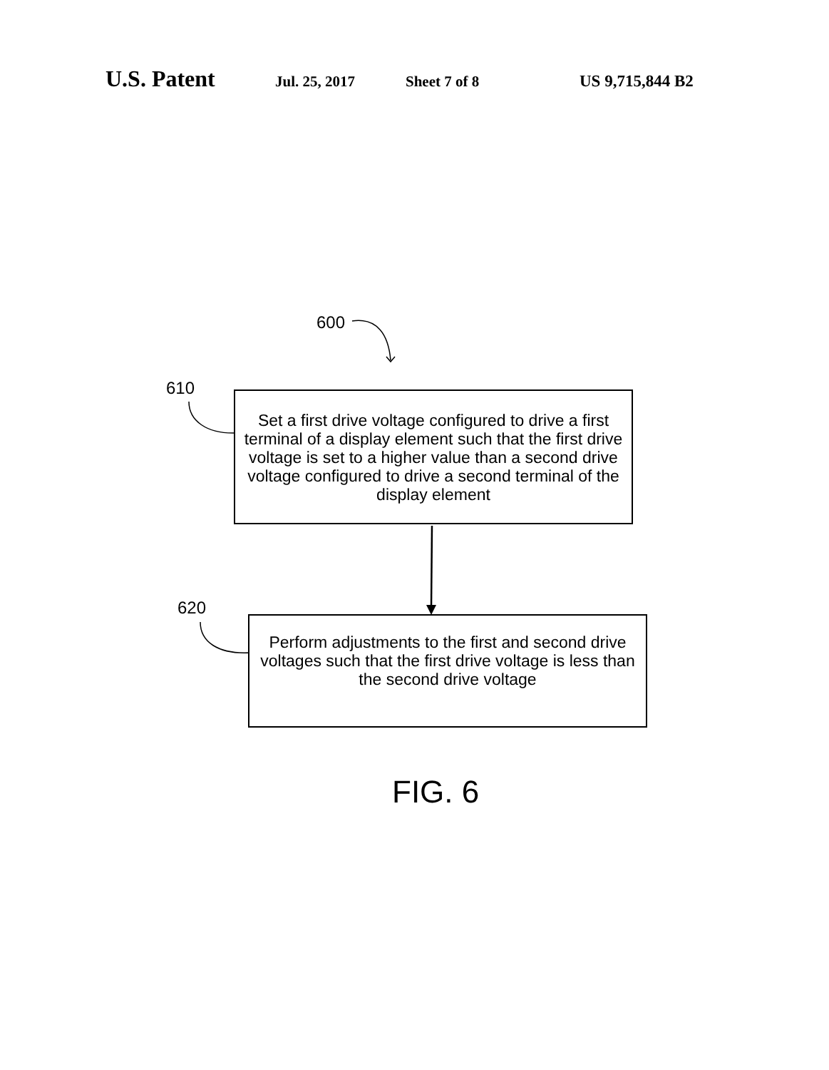U.S. Patent Jul. 25, 2017 Sheet 7 of 8 US 9,715,844 B2
600
610
Set a first drive voltage configured to drive a first terminal of a display element such that the first drive voltage is set to a higher value than a second drive voltage configured to drive a second terminal of the display element
620
Perform adjustments to the first and second drive voltages such that the first drive voltage is less than the second drive voltage
FIG. 6